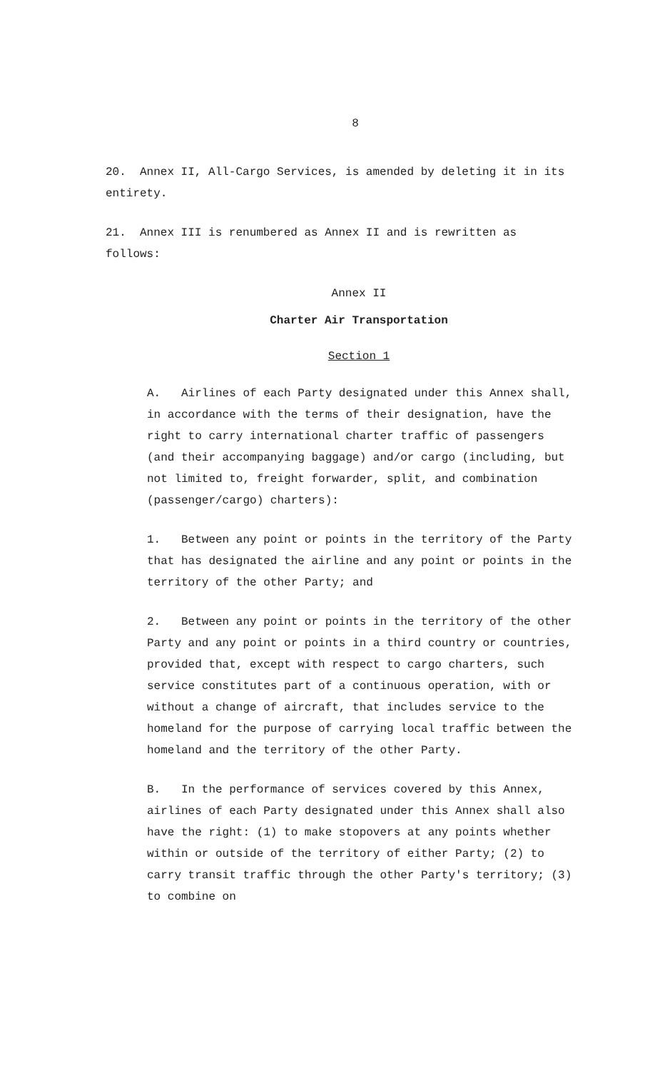8
20. Annex II, All-Cargo Services, is amended by deleting it in its entirety.
21. Annex III is renumbered as Annex II and is rewritten as follows:
Annex II
Charter Air Transportation
Section 1
A. Airlines of each Party designated under this Annex shall, in accordance with the terms of their designation, have the right to carry international charter traffic of passengers (and their accompanying baggage) and/or cargo (including, but not limited to, freight forwarder, split, and combination (passenger/cargo) charters):
1. Between any point or points in the territory of the Party that has designated the airline and any point or points in the territory of the other Party; and
2. Between any point or points in the territory of the other Party and any point or points in a third country or countries, provided that, except with respect to cargo charters, such service constitutes part of a continuous operation, with or without a change of aircraft, that includes service to the homeland for the purpose of carrying local traffic between the homeland and the territory of the other Party.
B. In the performance of services covered by this Annex, airlines of each Party designated under this Annex shall also have the right: (1) to make stopovers at any points whether within or outside of the territory of either Party; (2) to carry transit traffic through the other Party's territory; (3) to combine on